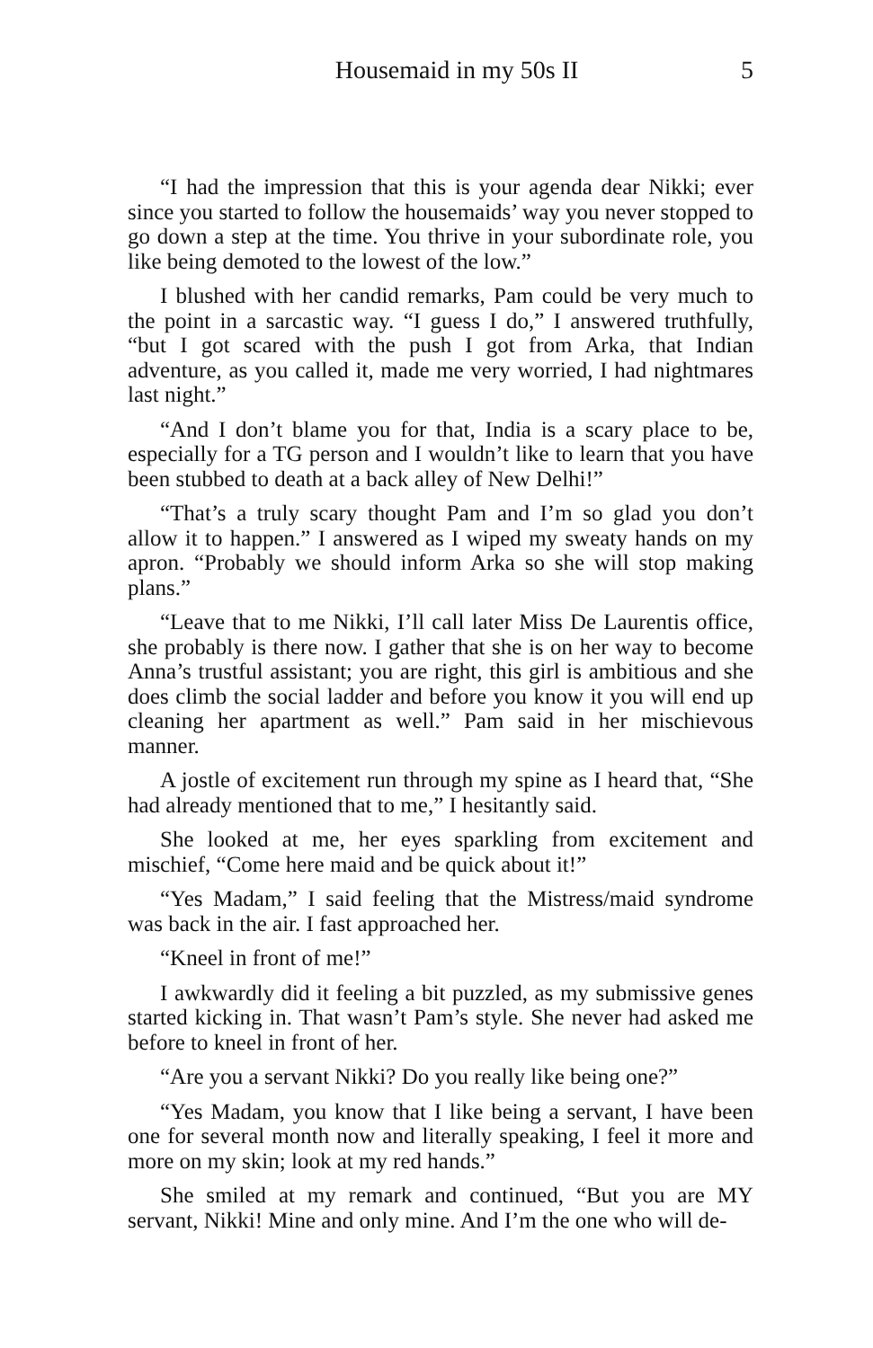Housemaid in my 50s II 5
“I had the impression that this is your agenda dear Nikki; ever since you started to follow the housemaids’ way you never stopped to go down a step at the time. You thrive in your subordinate role, you like being demoted to the lowest of the low.”
I blushed with her candid remarks, Pam could be very much to the point in a sarcastic way. “I guess I do,” I answered truthfully, “but I got scared with the push I got from Arka, that Indian adventure, as you called it, made me very worried, I had nightmares last night.”
“And I don’t blame you for that, India is a scary place to be, especially for a TG person and I wouldn’t like to learn that you have been stubbed to death at a back alley of New Delhi!”
“That’s a truly scary thought Pam and I’m so glad you don’t allow it to happen.” I answered as I wiped my sweaty hands on my apron. “Probably we should inform Arka so she will stop making plans.”
“Leave that to me Nikki, I’ll call later Miss De Laurentis office, she probably is there now. I gather that she is on her way to become Anna’s trustful assistant; you are right, this girl is ambitious and she does climb the social ladder and before you know it you will end up cleaning her apartment as well.” Pam said in her mischievous manner.
A jostle of excitement run through my spine as I heard that, “She had already mentioned that to me,” I hesitantly said.
She looked at me, her eyes sparkling from excitement and mischief, “Come here maid and be quick about it!”
“Yes Madam,” I said feeling that the Mistress/maid syndrome was back in the air. I fast approached her.
“Kneel in front of me!”
I awkwardly did it feeling a bit puzzled, as my submissive genes started kicking in. That wasn’t Pam’s style. She never had asked me before to kneel in front of her.
“Are you a servant Nikki? Do you really like being one?”
“Yes Madam, you know that I like being a servant, I have been one for several month now and literally speaking, I feel it more and more on my skin; look at my red hands.”
She smiled at my remark and continued, “But you are MY servant, Nikki! Mine and only mine. And I’m the one who will de-